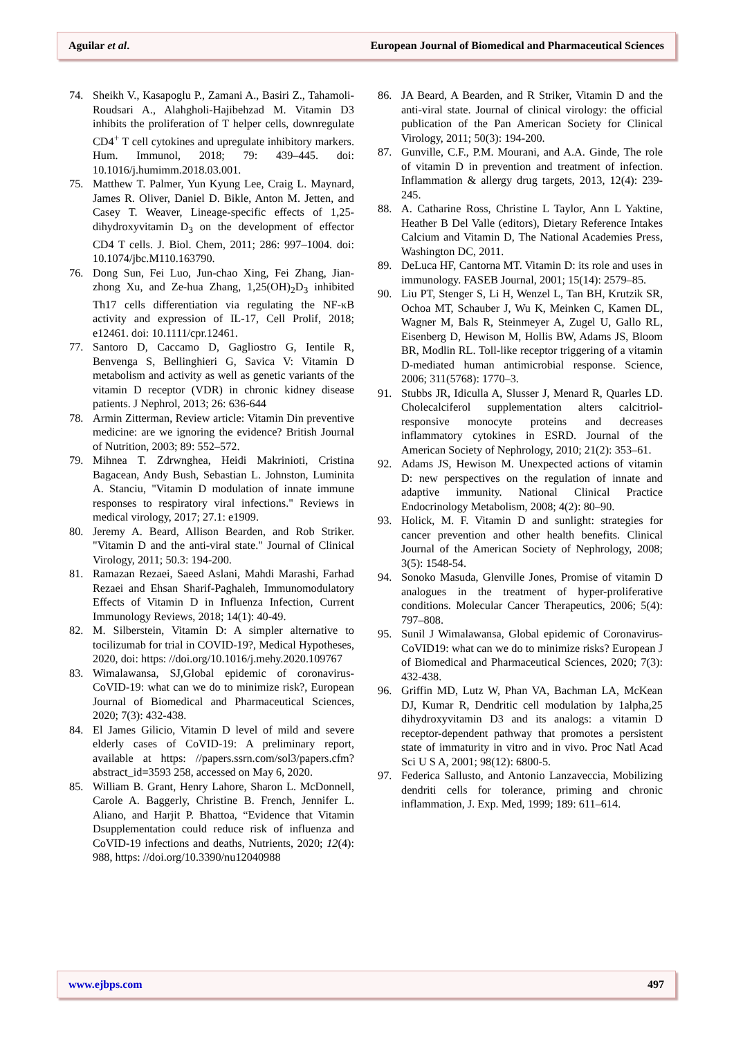Aguilar et al. European Journal of Biomedical and Pharmaceutical Sciences
74. Sheikh V., Kasapoglu P., Zamani A., Basiri Z., Tahamoli-Roudsari A., Alahgholi-Hajibehzad M. Vitamin D3 inhibits the proliferation of T helper cells, downregulate CD4<sup>+</sup> T cell cytokines and upregulate inhibitory markers. Hum. Immunol, 2018; 79: 439–445. doi: 10.1016/j.humimm.2018.03.001.
75. Matthew T. Palmer, Yun Kyung Lee, Craig L. Maynard, James R. Oliver, Daniel D. Bikle, Anton M. Jetten, and Casey T. Weaver, Lineage-specific effects of 1,25-dihydroxyvitamin D<sub>3</sub> on the development of effector CD4 T cells. J. Biol. Chem, 2011; 286: 997–1004. doi: 10.1074/jbc.M110.163790.
76. Dong Sun, Fei Luo, Jun-chao Xing, Fei Zhang, Jian-zhong Xu, and Ze-hua Zhang, 1,25(OH)<sub>2</sub>D<sub>3</sub> inhibited Th17 cells differentiation via regulating the NF-κB activity and expression of IL-17, Cell Prolif, 2018; e12461. doi: 10.1111/cpr.12461.
77. Santoro D, Caccamo D, Gagliostro G, Ientile R, Benvenga S, Bellinghieri G, Savica V: Vitamin D metabolism and activity as well as genetic variants of the vitamin D receptor (VDR) in chronic kidney disease patients. J Nephrol, 2013; 26: 636-644
78. Armin Zitterman, Review article: Vitamin Din preventive medicine: are we ignoring the evidence? British Journal of Nutrition, 2003; 89: 552–572.
79. Mihnea T. Zdrwnghea, Heidi Makrinioti, Cristina Bagacean, Andy Bush, Sebastian L. Johnston, Luminita A. Stanciu, "Vitamin D modulation of innate immune responses to respiratory viral infections." Reviews in medical virology, 2017; 27.1: e1909.
80. Jeremy A. Beard, Allison Bearden, and Rob Striker. "Vitamin D and the anti-viral state." Journal of Clinical Virology, 2011; 50.3: 194-200.
81. Ramazan Rezaei, Saeed Aslani, Mahdi Marashi, Farhad Rezaei and Ehsan Sharif-Paghaleh, Immunomodulatory Effects of Vitamin D in Influenza Infection, Current Immunology Reviews, 2018; 14(1): 40-49.
82. M. Silberstein, Vitamin D: A simpler alternative to tocilizumab for trial in COVID-19?, Medical Hypotheses, 2020, doi: https: //doi.org/10.1016/j.mehy.2020.109767
83. Wimalawansa, SJ,Global epidemic of coronavirus-CoVID-19: what can we do to minimize risk?, European Journal of Biomedical and Pharmaceutical Sciences, 2020; 7(3): 432-438.
84. El James Gilicio, Vitamin D level of mild and severe elderly cases of CoVID-19: A preliminary report, available at https: //papers.ssrn.com/sol3/papers.cfm?abstract_id=3593 258, accessed on May 6, 2020.
85. William B. Grant, Henry Lahore, Sharon L. McDonnell, Carole A. Baggerly, Christine B. French, Jennifer L. Aliano, and Harjit P. Bhattoa, “Evidence that Vitamin Dsupplementation could reduce risk of influenza and CoVID-19 infections and deaths, Nutrients, 2020; 12(4): 988, https: //doi.org/10.3390/nu12040988
86. JA Beard, A Bearden, and R Striker, Vitamin D and the anti-viral state. Journal of clinical virology: the official publication of the Pan American Society for Clinical Virology, 2011; 50(3): 194-200.
87. Gunville, C.F., P.M. Mourani, and A.A. Ginde, The role of vitamin D in prevention and treatment of infection. Inflammation & allergy drug targets, 2013, 12(4): 239-245.
88. A. Catharine Ross, Christine L Taylor, Ann L Yaktine, Heather B Del Valle (editors), Dietary Reference Intakes Calcium and Vitamin D, The National Academies Press, Washington DC, 2011.
89. DeLuca HF, Cantorna MT. Vitamin D: its role and uses in immunology. FASEB Journal, 2001; 15(14): 2579–85.
90. Liu PT, Stenger S, Li H, Wenzel L, Tan BH, Krutzik SR, Ochoa MT, Schauber J, Wu K, Meinken C, Kamen DL, Wagner M, Bals R, Steinmeyer A, Zugel U, Gallo RL, Eisenberg D, Hewison M, Hollis BW, Adams JS, Bloom BR, Modlin RL. Toll-like receptor triggering of a vitamin D-mediated human antimicrobial response. Science, 2006; 311(5768): 1770–3.
91. Stubbs JR, Idiculla A, Slusser J, Menard R, Quarles LD. Cholecalciferol supplementation alters calcitriol-responsive monocyte proteins and decreases inflammatory cytokines in ESRD. Journal of the American Society of Nephrology, 2010; 21(2): 353–61.
92. Adams JS, Hewison M. Unexpected actions of vitamin D: new perspectives on the regulation of innate and adaptive immunity. National Clinical Practice Endocrinology Metabolism, 2008; 4(2): 80–90.
93. Holick, M. F. Vitamin D and sunlight: strategies for cancer prevention and other health benefits. Clinical Journal of the American Society of Nephrology, 2008; 3(5): 1548-54.
94. Sonoko Masuda, Glenville Jones, Promise of vitamin D analogues in the treatment of hyper-proliferative conditions. Molecular Cancer Therapeutics, 2006; 5(4): 797–808.
95. Sunil J Wimalawansa, Global epidemic of Coronavirus-CoVID19: what can we do to minimize risks? European J of Biomedical and Pharmaceutical Sciences, 2020; 7(3): 432-438.
96. Griffin MD, Lutz W, Phan VA, Bachman LA, McKean DJ, Kumar R, Dendritic cell modulation by 1alpha,25 dihydroxyvitamin D3 and its analogs: a vitamin D receptor-dependent pathway that promotes a persistent state of immaturity in vitro and in vivo. Proc Natl Acad Sci U S A, 2001; 98(12): 6800-5.
97. Federica Sallusto, and Antonio Lanzaveccia, Mobilizing dendriti cells for tolerance, priming and chronic inflammation, J. Exp. Med, 1999; 189: 611–614.
www.ejbps.com 497